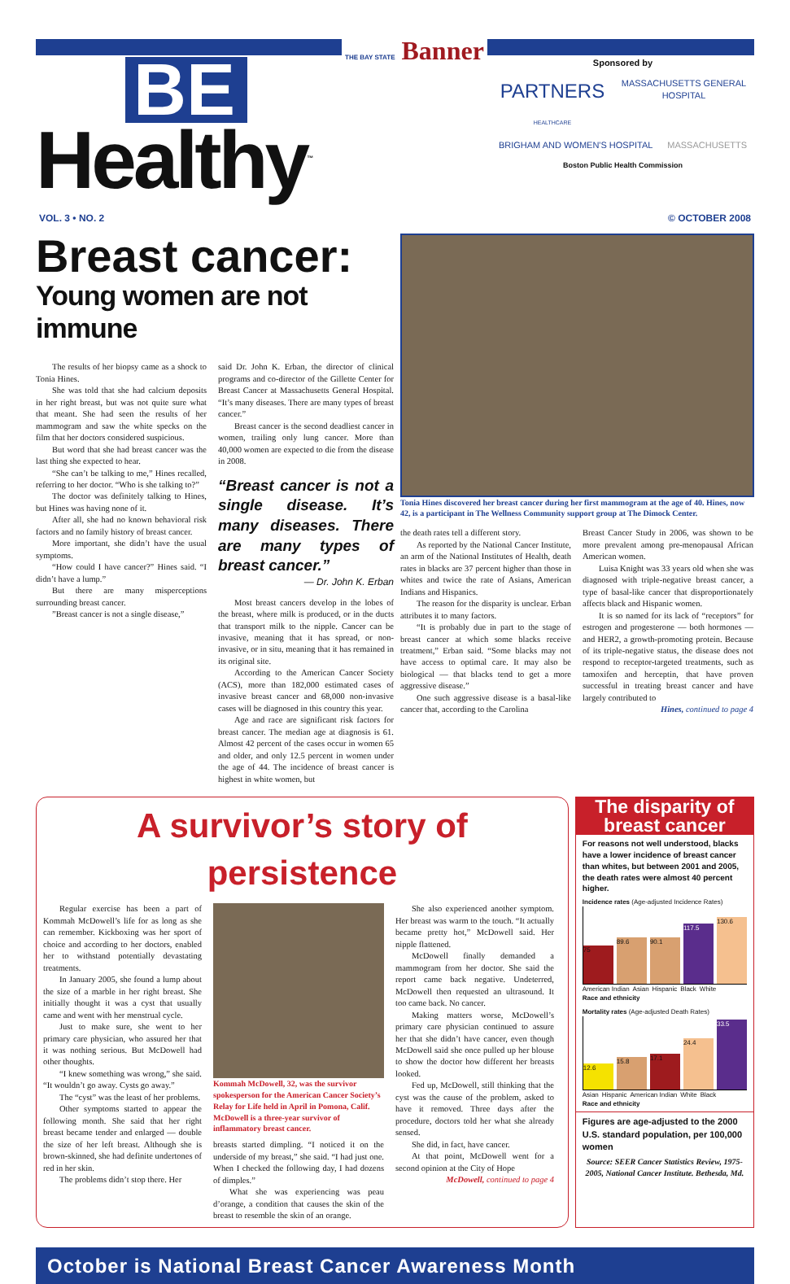THE BAY STATE Banner
BE
Healthy<sup>™</sup>
Sponsored by
PARTNERS HEALTHCARE MASSACHUSETTS GENERAL HOSPITAL
BRIGHAM AND WOMEN'S HOSPITAL MASSACHUSETTS
Boston Public Health Commission
VOL. 3 • NO. 2 © OCTOBER 2008
Breast cancer:
Young women are not immune
The results of her biopsy came as a shock to Tonia Hines.
She was told that she had calcium deposits in her right breast, but was not quite sure what that meant. She had seen the results of her mammogram and saw the white specks on the film that her doctors considered suspicious.
But word that she had breast cancer was the last thing she expected to hear.
“She can’t be talking to me,” Hines recalled, referring to her doctor. “Who is she talking to?”
The doctor was definitely talking to Hines, but Hines was having none of it.
After all, she had no known behavioral risk factors and no family history of breast cancer.
More important, she didn’t have the usual symptoms.
“How could I have cancer?” Hines said. “I didn’t have a lump.”
But there are many misperceptions surrounding breast cancer.
”Breast cancer is not a single disease,”
said Dr. John K. Erban, the director of clinical programs and co-director of the Gillette Center for Breast Cancer at Massachusetts General Hospital. “It’s many diseases. There are many types of breast cancer.”
Breast cancer is the second deadliest cancer in women, trailing only lung cancer. More than 40,000 women are expected to die from the disease in 2008.
“Breast cancer is not a single disease. It’s many diseases. There are many types of breast cancer.”
— Dr. John K. Erban
Most breast cancers develop in the lobes of the breast, where milk is produced, or in the ducts that transport milk to the nipple. Cancer can be invasive, meaning that it has spread, or non-invasive, or in situ, meaning that it has remained in its original site.
According to the American Cancer Society (ACS), more than 182,000 estimated cases of invasive breast cancer and 68,000 non-invasive cases will be diagnosed in this country this year.
Age and race are significant risk factors for breast cancer. The median age at diagnosis is 61. Almost 42 percent of the cases occur in women 65 and older, and only 12.5 percent in women under the age of 44. The incidence of breast cancer is highest in white women, but
Tonia Hines discovered her breast cancer during her first mammogram at the age of 40. Hines, now 42, is a participant in The Wellness Community support group at The Dimock Center.
the death rates tell a different story.
As reported by the National Cancer Institute, an arm of the National Institutes of Health, death rates in blacks are 37 percent higher than those in whites and twice the rate of Asians, American Indians and Hispanics.
The reason for the disparity is unclear. Erban attributes it to many factors.
“It is probably due in part to the stage of breast cancer at which some blacks receive treatment,” Erban said. “Some blacks may not have access to optimal care. It may also be biological — that blacks tend to get a more aggressive disease.”
One such aggressive disease is a basal-like cancer that, according to the Carolina
Breast Cancer Study in 2006, was shown to be more prevalent among pre-menopausal African American women.
Luisa Knight was 33 years old when she was diagnosed with triple-negative breast cancer, a type of basal-like cancer that disproportionately affects black and Hispanic women.
It is so named for its lack of “receptors” for estrogen and progesterone — both hormones — and HER2, a growth-promoting protein. Because of its triple-negative status, the disease does not respond to receptor-targeted treatments, such as tamoxifen and herceptin, that have proven successful in treating breast cancer and have largely contributed to
Hines, continued to page 4
A survivor’s story of persistence
Regular exercise has been a part of Kommah McDowell’s life for as long as she can remember. Kickboxing was her sport of choice and according to her doctors, enabled her to withstand potentially devastating treatments.
In January 2005, she found a lump about the size of a marble in her right breast. She initially thought it was a cyst that usually came and went with her menstrual cycle.
Just to make sure, she went to her primary care physician, who assured her that it was nothing serious. But McDowell had other thoughts.
“I knew something was wrong,” she said. “It wouldn’t go away. Cysts go away.”
The “cyst” was the least of her problems.
Other symptoms started to appear the following month. She said that her right breast became tender and enlarged — double the size of her left breast. Although she is brown-skinned, she had definite undertones of red in her skin.
The problems didn’t stop there. Her
Kommah McDowell, 32, was the survivor spokesperson for the American Cancer Society’s Relay for Life held in April in Pomona, Calif. McDowell is a three-year survivor of inflammatory breast cancer.
breasts started dimpling. “I noticed it on the underside of my breast,” she said. “I had just one. When I checked the following day, I had dozens of dimples.”
What she was experiencing was peau d’orange, a condition that causes the skin of the breast to resemble the skin of an orange.
She also experienced another symptom. Her breast was warm to the touch. “It actually became pretty hot,” McDowell said. Her nipple flattened.
McDowell finally demanded a mammogram from her doctor. She said the report came back negative. Undeterred, McDowell then requested an ultrasound. It too came back. No cancer.
Making matters worse, McDowell’s primary care physician continued to assure her that she didn’t have cancer, even though McDowell said she once pulled up her blouse to show the doctor how different her breasts looked.
Fed up, McDowell, still thinking that the cyst was the cause of the problem, asked to have it removed. Three days after the procedure, doctors told her what she already sensed.
She did, in fact, have cancer.
At that point, McDowell went for a second opinion at the City of Hope
McDowell, continued to page 4
The disparity of breast cancer
For reasons not well understood, blacks have a lower incidence of breast cancer than whites, but between 2001 and 2005, the death rates were almost 40 percent higher.
Incidence rates (Age-adjusted Incidence Rates)
75
89.6
90.1
117.5
130.6
American Indian Asian Hispanic Black White
Race and ethnicity
Mortality rates (Age-adjusted Death Rates)
12.6
15.8
17.1
24.4
33.5
Asian Hispanic American Indian White Black
Race and ethnicity
Figures are age-adjusted to the 2000 U.S. standard population, per 100,000 women
Source: SEER Cancer Statistics Review, 1975-2005, National Cancer Institute. Bethesda, Md.
October is National Breast Cancer Awareness Month